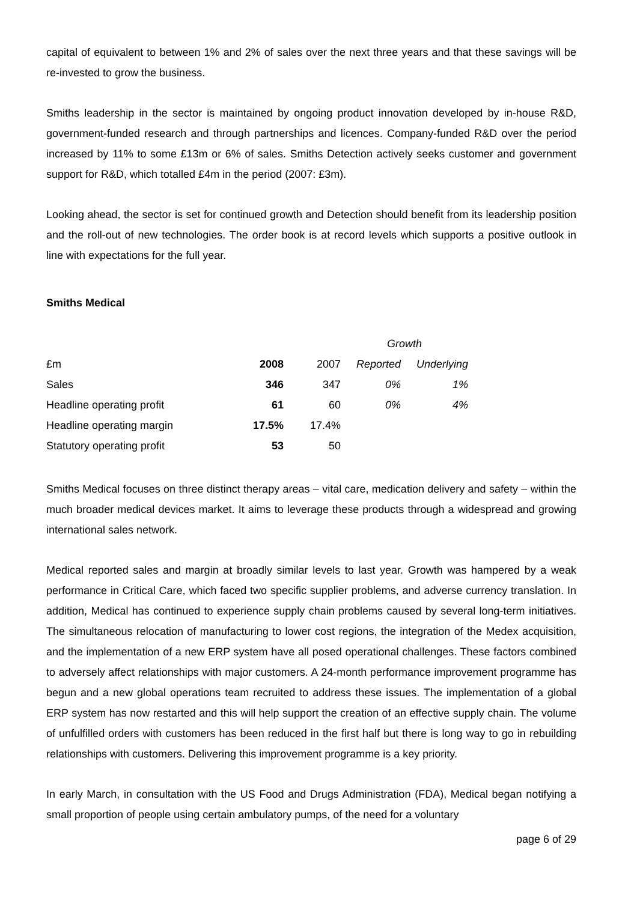capital of equivalent to between 1% and 2% of sales over the next three years and that these savings will be re-invested to grow the business.
Smiths leadership in the sector is maintained by ongoing product innovation developed by in-house R&D, government-funded research and through partnerships and licences. Company-funded R&D over the period increased by 11% to some £13m or 6% of sales. Smiths Detection actively seeks customer and government support for R&D, which totalled £4m in the period (2007: £3m).
Looking ahead, the sector is set for continued growth and Detection should benefit from its leadership position and the roll-out of new technologies. The order book is at record levels which supports a positive outlook in line with expectations for the full year.
Smiths Medical
| | | | Growth | |
| £m | 2008 | 2007 | Reported | Underlying |
| Sales | 346 | 347 | 0% | 1% |
| Headline operating profit | 61 | 60 | 0% | 4% |
| Headline operating margin | 17.5% | 17.4% | | |
| Statutory operating profit | 53 | 50 | | |
Smiths Medical focuses on three distinct therapy areas – vital care, medication delivery and safety – within the much broader medical devices market. It aims to leverage these products through a widespread and growing international sales network.
Medical reported sales and margin at broadly similar levels to last year. Growth was hampered by a weak performance in Critical Care, which faced two specific supplier problems, and adverse currency translation. In addition, Medical has continued to experience supply chain problems caused by several long-term initiatives. The simultaneous relocation of manufacturing to lower cost regions, the integration of the Medex acquisition, and the implementation of a new ERP system have all posed operational challenges. These factors combined to adversely affect relationships with major customers. A 24-month performance improvement programme has begun and a new global operations team recruited to address these issues. The implementation of a global ERP system has now restarted and this will help support the creation of an effective supply chain. The volume of unfulfilled orders with customers has been reduced in the first half but there is long way to go in rebuilding relationships with customers. Delivering this improvement programme is a key priority.
In early March, in consultation with the US Food and Drugs Administration (FDA), Medical began notifying a small proportion of people using certain ambulatory pumps, of the need for a voluntary
page 6 of 29